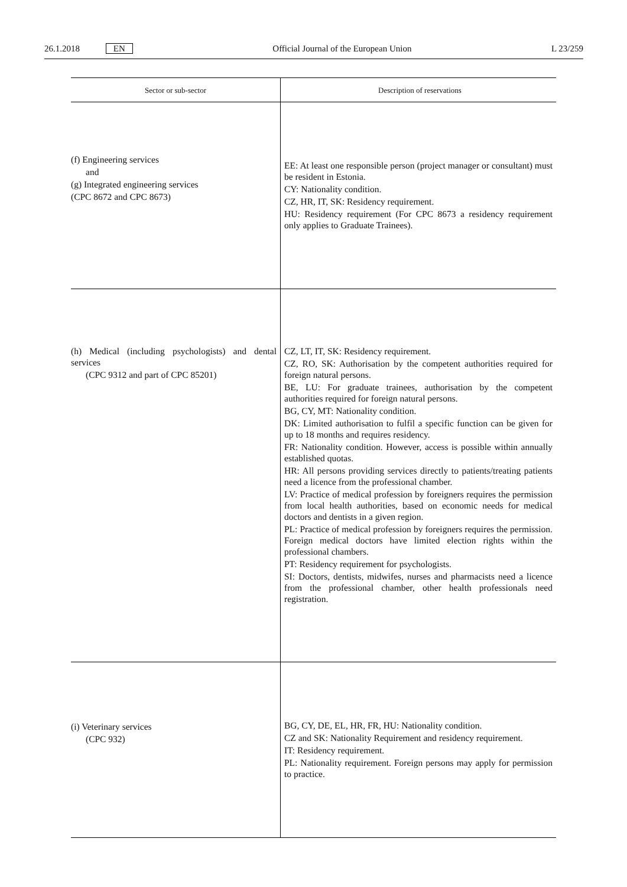26.1.2018 EN Official Journal of the European Union L 23/259
| Sector or sub-sector | Description of reservations |
| --- | --- |
| (f) Engineering services and (g) Integrated engineering services (CPC 8672 and CPC 8673) | EE: At least one responsible person (project manager or consultant) must be resident in Estonia. CY: Nationality condition. CZ, HR, IT, SK: Residency requirement. HU: Residency requirement (For CPC 8673 a residency requirement only applies to Graduate Trainees). |
| (h) Medical (including psychologists) and dental services (CPC 9312 and part of CPC 85201) | CZ, LT, IT, SK: Residency requirement. CZ, RO, SK: Authorisation by the competent authorities required for foreign natural persons. BE, LU: For graduate trainees, authorisation by the competent authorities required for foreign natural persons. BG, CY, MT: Nationality condition. DK: Limited authorisation to fulfil a specific function can be given for up to 18 months and requires residency. FR: Nationality condition. However, access is possible within annually established quotas. HR: All persons providing services directly to patients/treating patients need a licence from the professional chamber. LV: Practice of medical profession by foreigners requires the permission from local health authorities, based on economic needs for medical doctors and dentists in a given region. PL: Practice of medical profession by foreigners requires the permission. Foreign medical doctors have limited election rights within the professional chambers. PT: Residency requirement for psychologists. SI: Doctors, dentists, midwifes, nurses and pharmacists need a licence from the professional chamber, other health professionals need registration. |
| (i) Veterinary services (CPC 932) | BG, CY, DE, EL, HR, FR, HU: Nationality condition. CZ and SK: Nationality Requirement and residency requirement. IT: Residency requirement. PL: Nationality requirement. Foreign persons may apply for permission to practice. |